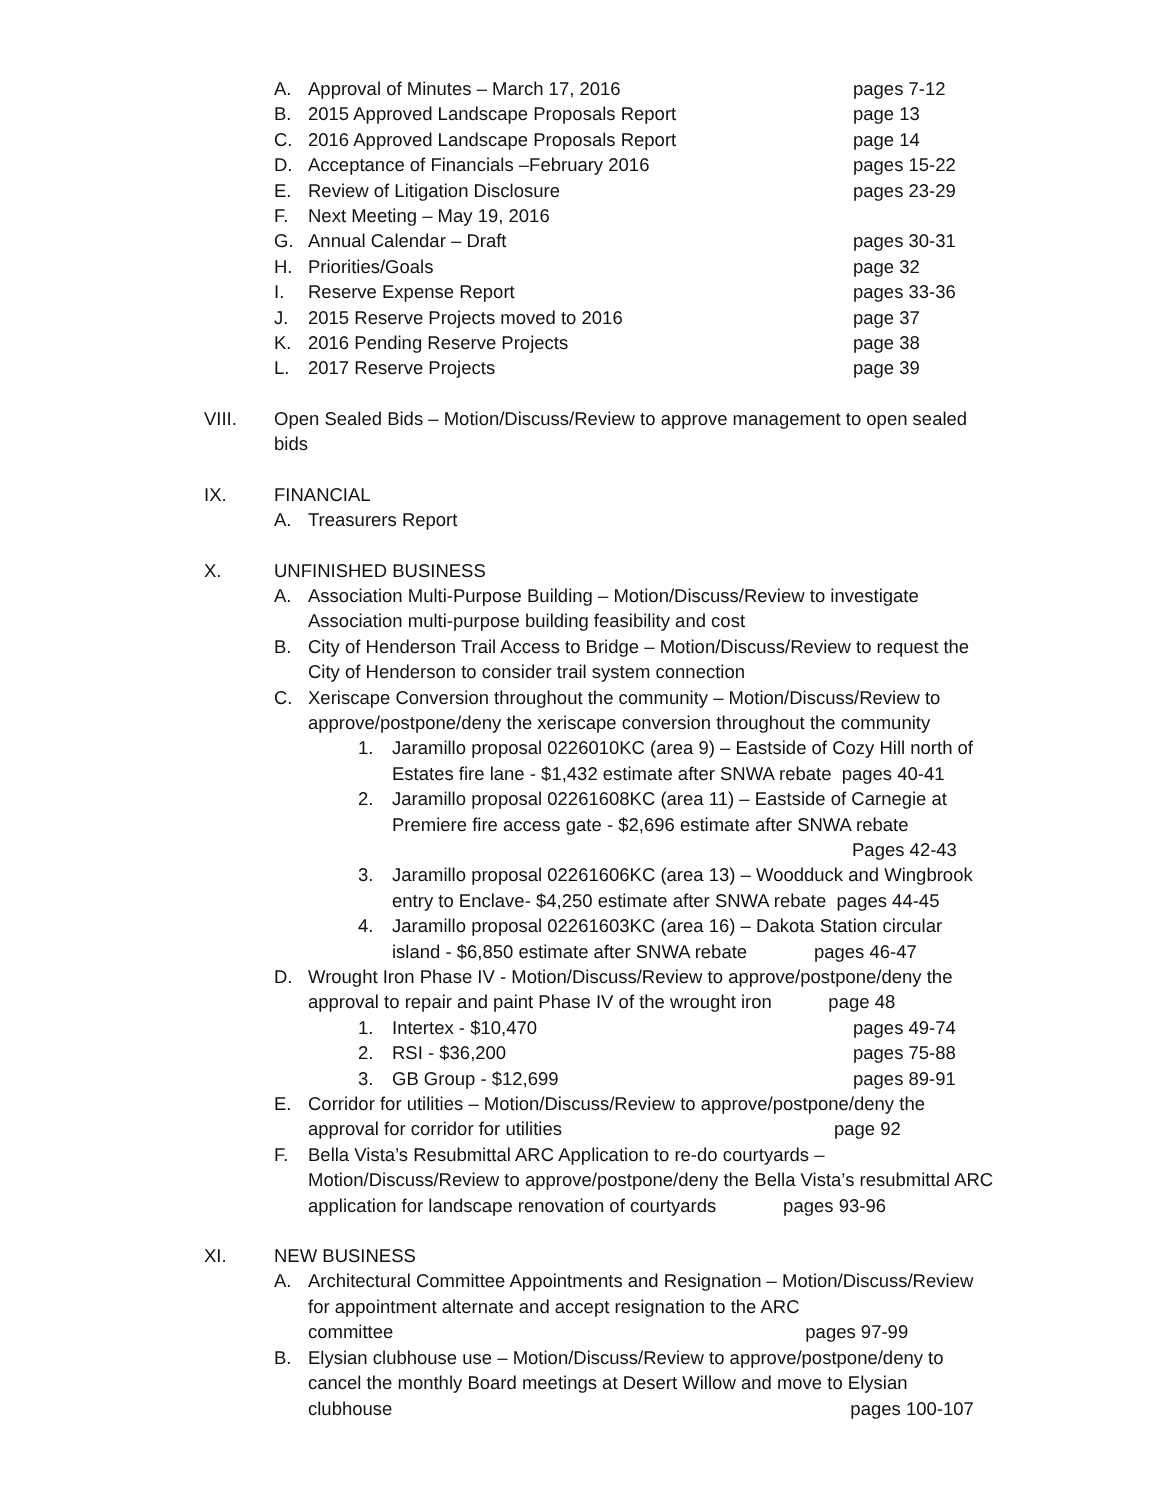A. Approval of Minutes – March 17, 2016 pages 7-12
B. 2015 Approved Landscape Proposals Report page 13
C. 2016 Approved Landscape Proposals Report page 14
D. Acceptance of Financials –February 2016 pages 15-22
E. Review of Litigation Disclosure pages 23-29
F. Next Meeting – May 19, 2016
G. Annual Calendar – Draft pages 30-31
H. Priorities/Goals page 32
I. Reserve Expense Report pages 33-36
J. 2015 Reserve Projects moved to 2016 page 37
K. 2016 Pending Reserve Projects page 38
L. 2017 Reserve Projects page 39
VIII. Open Sealed Bids – Motion/Discuss/Review to approve management to open sealed bids
IX. FINANCIAL
A. Treasurers Report
X. UNFINISHED BUSINESS
A. Association Multi-Purpose Building – Motion/Discuss/Review to investigate Association multi-purpose building feasibility and cost
B. City of Henderson Trail Access to Bridge – Motion/Discuss/Review to request the City of Henderson to consider trail system connection
C. Xeriscape Conversion throughout the community – Motion/Discuss/Review to approve/postpone/deny the xeriscape conversion throughout the community
1. Jaramillo proposal 0226010KC (area 9) – Eastside of Cozy Hill north of Estates fire lane - $1,432 estimate after SNWA rebate pages 40-41
2. Jaramillo proposal 02261608KC (area 11) – Eastside of Carnegie at Premiere fire access gate - $2,696 estimate after SNWA rebate
Pages 42-43
3. Jaramillo proposal 02261606KC (area 13) – Woodduck and Wingbrook entry to Enclave- $4,250 estimate after SNWA rebate pages 44-45
4. Jaramillo proposal 02261603KC (area 16) – Dakota Station circular island - $6,850 estimate after SNWA rebate pages 46-47
D. Wrought Iron Phase IV - Motion/Discuss/Review to approve/postpone/deny the approval to repair and paint Phase IV of the wrought iron page 48
1. Intertex - $10,470 pages 49-74
2. RSI - $36,200 pages 75-88
3. GB Group - $12,699 pages 89-91
E. Corridor for utilities – Motion/Discuss/Review to approve/postpone/deny the approval for corridor for utilities page 92
F. Bella Vista’s Resubmittal ARC Application to re-do courtyards – Motion/Discuss/Review to approve/postpone/deny the Bella Vista’s resubmittal ARC application for landscape renovation of courtyards pages 93-96
XI. NEW BUSINESS
A. Architectural Committee Appointments and Resignation – Motion/Discuss/Review for appointment alternate and accept resignation to the ARC committee pages 97-99
B. Elysian clubhouse use – Motion/Discuss/Review to approve/postpone/deny to cancel the monthly Board meetings at Desert Willow and move to Elysian clubhouse pages 100-107